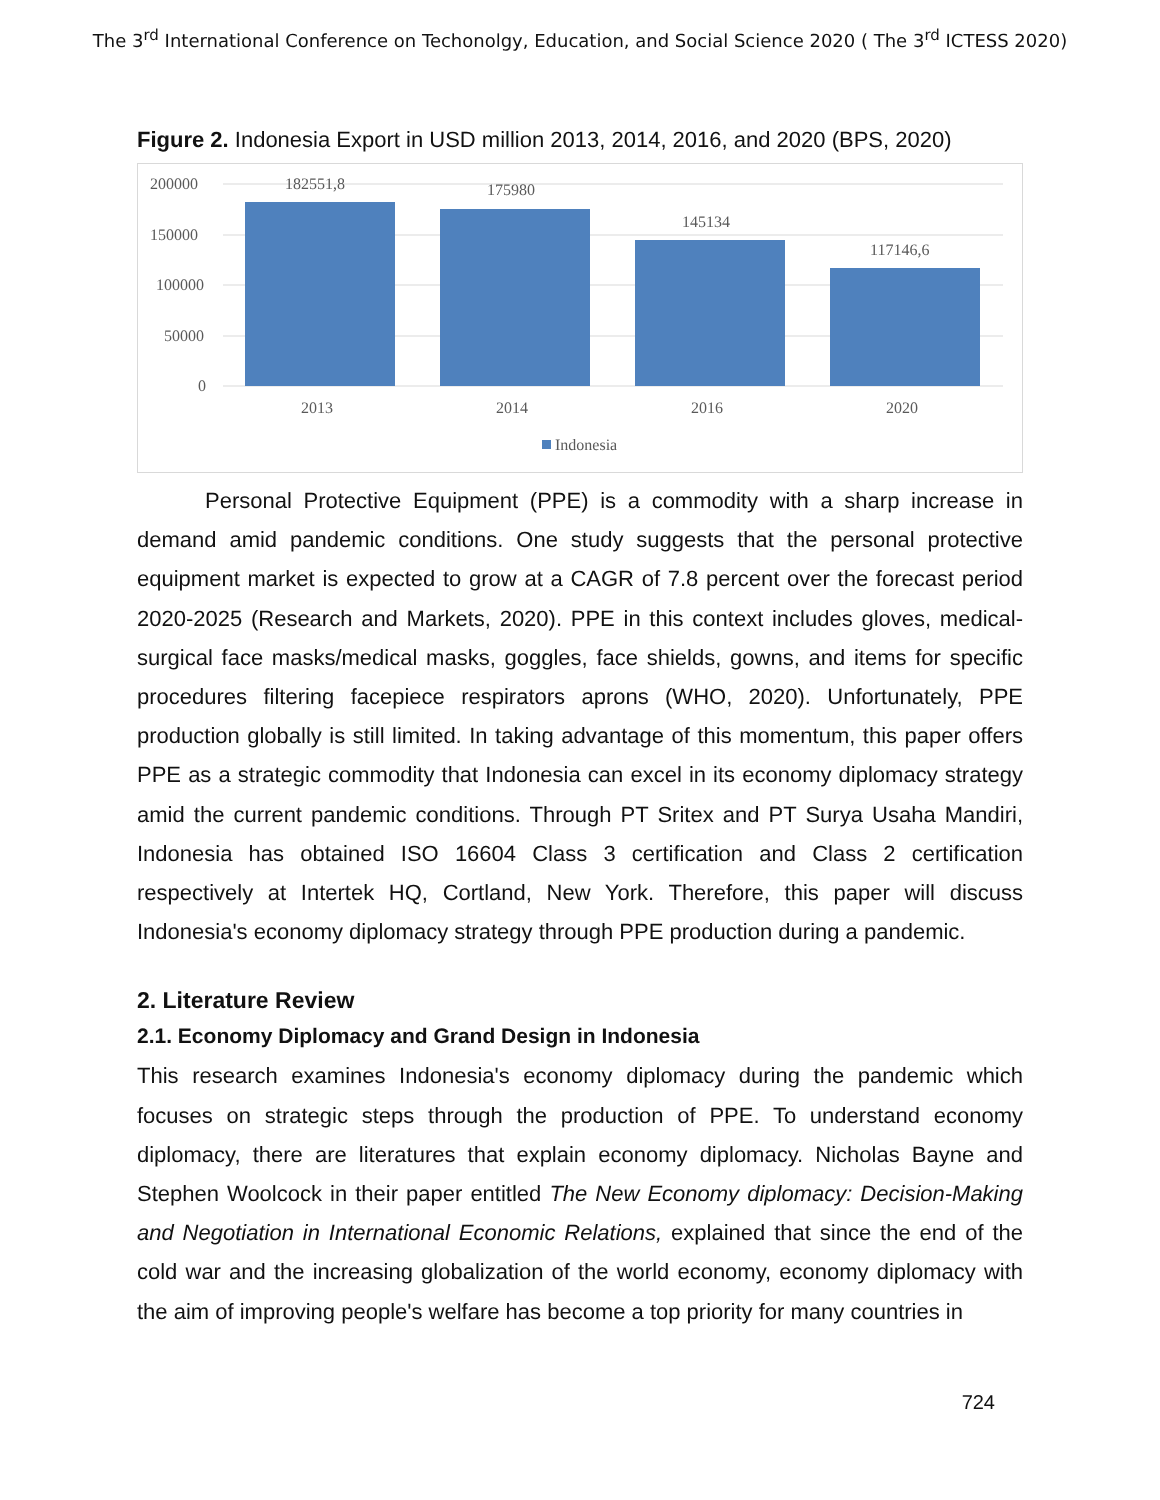The 3<sup>rd</sup> International Conference on Techonolgy, Education, and Social Science 2020 ( The 3<sup>rd</sup> ICTESS 2020)
Figure 2. Indonesia Export in USD million 2013, 2014, 2016, and 2020 (BPS, 2020)
200000
150000
100000
50000
0
182551,8
175980
145134
117146,6
2013
2014
2016
2020
Indonesia
Personal Protective Equipment (PPE) is a commodity with a sharp increase in demand amid pandemic conditions. One study suggests that the personal protective equipment market is expected to grow at a CAGR of 7.8 percent over the forecast period 2020-2025 (Research and Markets, 2020). PPE in this context includes gloves, medical-surgical face masks/medical masks, goggles, face shields, gowns, and items for specific procedures filtering facepiece respirators aprons (WHO, 2020). Unfortunately, PPE production globally is still limited. In taking advantage of this momentum, this paper offers PPE as a strategic commodity that Indonesia can excel in its economy diplomacy strategy amid the current pandemic conditions. Through PT Sritex and PT Surya Usaha Mandiri, Indonesia has obtained ISO 16604 Class 3 certification and Class 2 certification respectively at Intertek HQ, Cortland, New York. Therefore, this paper will discuss Indonesia's economy diplomacy strategy through PPE production during a pandemic.
2. Literature Review
2.1. Economy Diplomacy and Grand Design in Indonesia
This research examines Indonesia's economy diplomacy during the pandemic which focuses on strategic steps through the production of PPE. To understand economy diplomacy, there are literatures that explain economy diplomacy. Nicholas Bayne and Stephen Woolcock in their paper entitled The New Economy diplomacy: Decision-Making and Negotiation in International Economic Relations, explained that since the end of the cold war and the increasing globalization of the world economy, economy diplomacy with the aim of improving people's welfare has become a top priority for many countries in
724